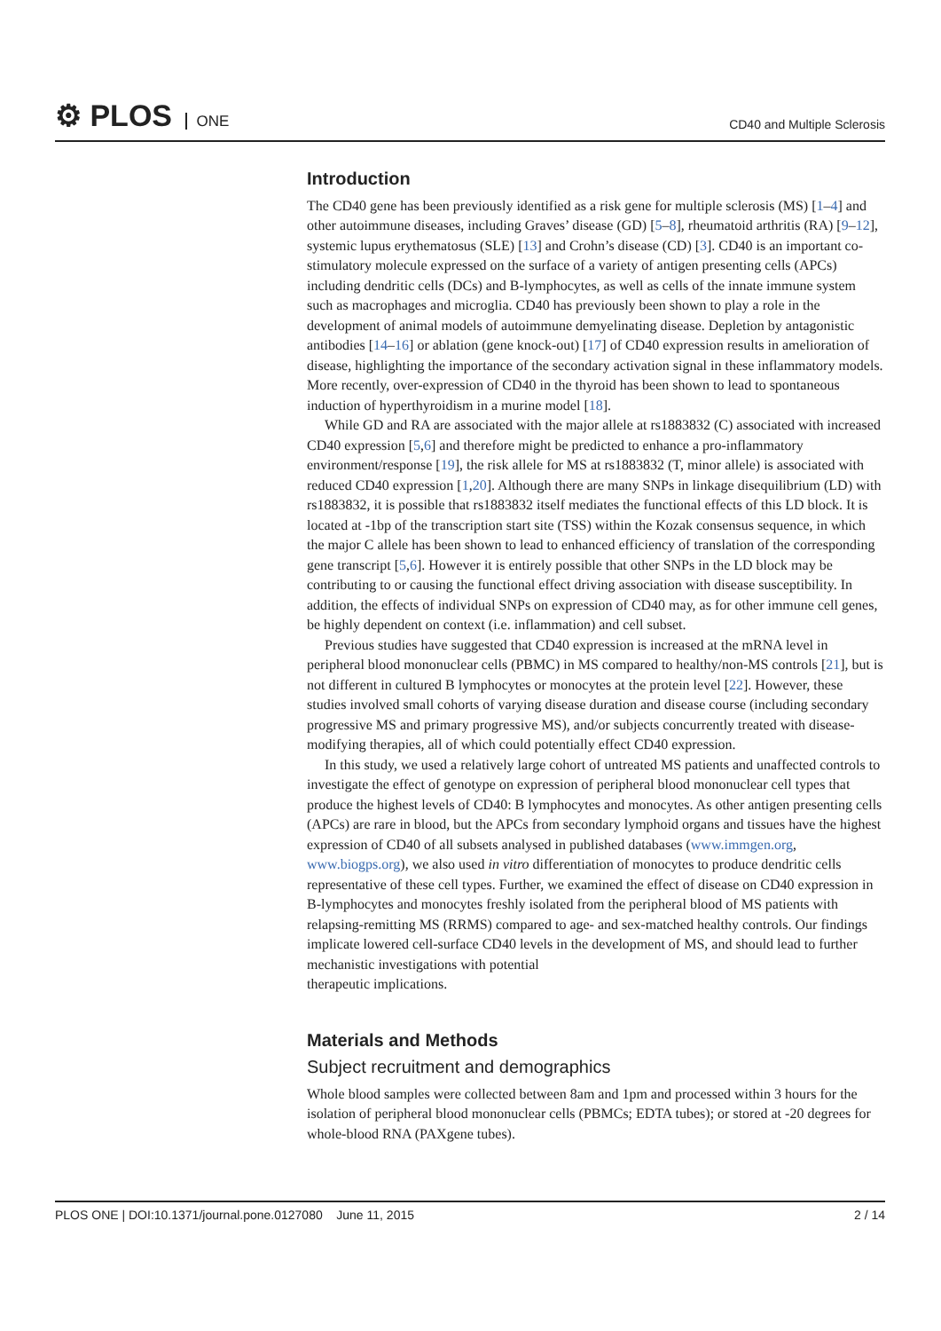⚙ PLOS ONE
CD40 and Multiple Sclerosis
Introduction
The CD40 gene has been previously identified as a risk gene for multiple sclerosis (MS) [1–4] and other autoimmune diseases, including Graves’ disease (GD) [5–8], rheumatoid arthritis (RA) [9–12], systemic lupus erythematosus (SLE) [13] and Crohn’s disease (CD) [3]. CD40 is an important co-stimulatory molecule expressed on the surface of a variety of antigen presenting cells (APCs) including dendritic cells (DCs) and B-lymphocytes, as well as cells of the innate immune system such as macrophages and microglia. CD40 has previously been shown to play a role in the development of animal models of autoimmune demyelinating disease. Depletion by antagonistic antibodies [14–16] or ablation (gene knock-out) [17] of CD40 expression results in amelioration of disease, highlighting the importance of the secondary activation signal in these inflammatory models. More recently, over-expression of CD40 in the thyroid has been shown to lead to spontaneous induction of hyperthyroidism in a murine model [18].
While GD and RA are associated with the major allele at rs1883832 (C) associated with increased CD40 expression [5,6] and therefore might be predicted to enhance a pro-inflammatory environment/response [19], the risk allele for MS at rs1883832 (T, minor allele) is associated with reduced CD40 expression [1,20]. Although there are many SNPs in linkage disequilibrium (LD) with rs1883832, it is possible that rs1883832 itself mediates the functional effects of this LD block. It is located at -1bp of the transcription start site (TSS) within the Kozak consensus sequence, in which the major C allele has been shown to lead to enhanced efficiency of translation of the corresponding gene transcript [5,6]. However it is entirely possible that other SNPs in the LD block may be contributing to or causing the functional effect driving association with disease susceptibility. In addition, the effects of individual SNPs on expression of CD40 may, as for other immune cell genes, be highly dependent on context (i.e. inflammation) and cell subset.
Previous studies have suggested that CD40 expression is increased at the mRNA level in peripheral blood mononuclear cells (PBMC) in MS compared to healthy/non-MS controls [21], but is not different in cultured B lymphocytes or monocytes at the protein level [22]. However, these studies involved small cohorts of varying disease duration and disease course (including secondary progressive MS and primary progressive MS), and/or subjects concurrently treated with disease-modifying therapies, all of which could potentially effect CD40 expression.
In this study, we used a relatively large cohort of untreated MS patients and unaffected controls to investigate the effect of genotype on expression of peripheral blood mononuclear cell types that produce the highest levels of CD40: B lymphocytes and monocytes. As other antigen presenting cells (APCs) are rare in blood, but the APCs from secondary lymphoid organs and tissues have the highest expression of CD40 of all subsets analysed in published databases (www.immgen.org, www.biogps.org), we also used in vitro differentiation of monocytes to produce dendritic cells representative of these cell types. Further, we examined the effect of disease on CD40 expression in B-lymphocytes and monocytes freshly isolated from the peripheral blood of MS patients with relapsing-remitting MS (RRMS) compared to age- and sex-matched healthy controls. Our findings implicate lowered cell-surface CD40 levels in the development of MS, and should lead to further mechanistic investigations with potential
therapeutic implications.
Materials and Methods
Subject recruitment and demographics
Whole blood samples were collected between 8am and 1pm and processed within 3 hours for the isolation of peripheral blood mononuclear cells (PBMCs; EDTA tubes); or stored at -20 degrees for whole-blood RNA (PAXgene tubes).
PLOS ONE | DOI:10.1371/journal.pone.0127080 June 11, 2015
2 / 14